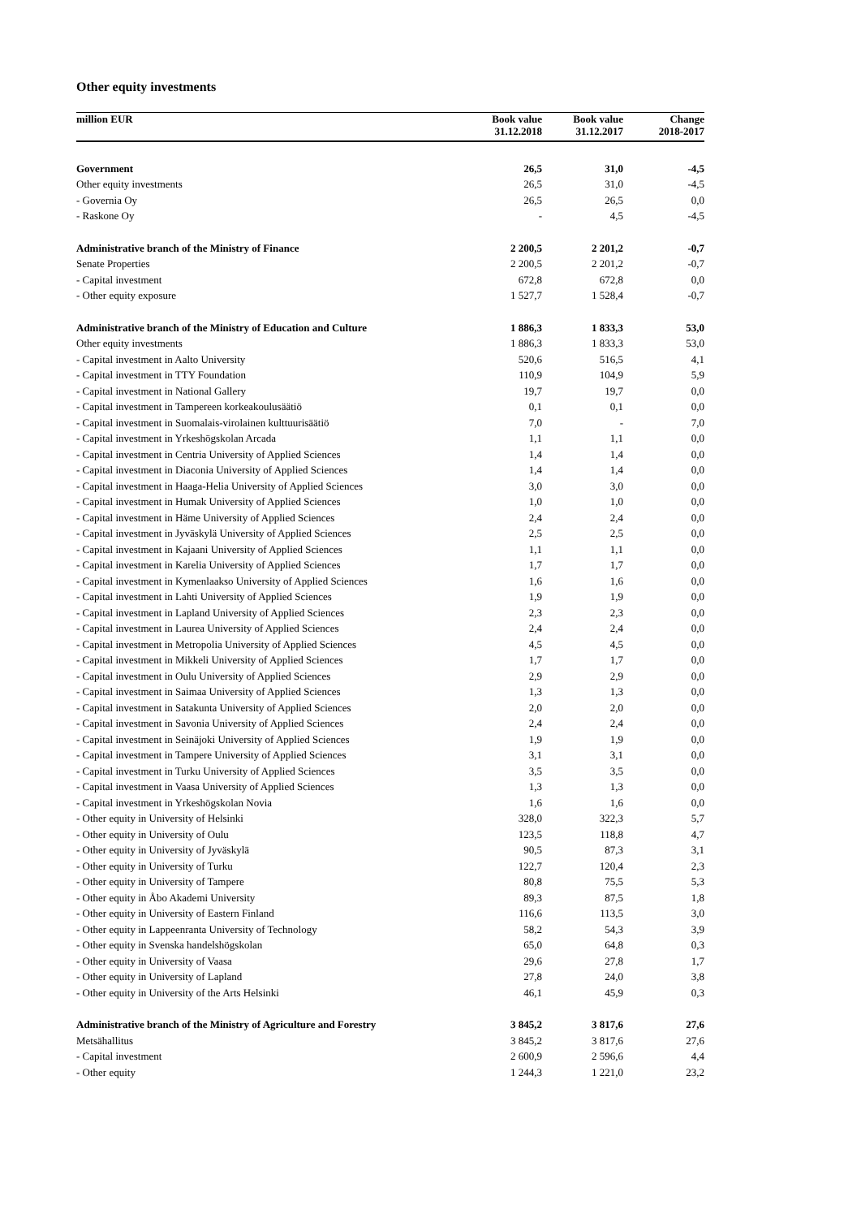Other equity investments
| million EUR | Book value 31.12.2018 | Book value 31.12.2017 | Change 2018-2017 |
| --- | --- | --- | --- |
| Government | 26,5 | 31,0 | -4,5 |
| Other equity investments | 26,5 | 31,0 | -4,5 |
| - Governia Oy | 26,5 | 26,5 | 0,0 |
| - Raskone Oy | - | 4,5 | -4,5 |
| Administrative branch of the Ministry of Finance | 2 200,5 | 2 201,2 | -0,7 |
| Senate Properties | 2 200,5 | 2 201,2 | -0,7 |
| - Capital investment | 672,8 | 672,8 | 0,0 |
| - Other equity exposure | 1 527,7 | 1 528,4 | -0,7 |
| Administrative branch of the Ministry of Education and Culture | 1 886,3 | 1 833,3 | 53,0 |
| Other equity investments | 1 886,3 | 1 833,3 | 53,0 |
| - Capital investment in Aalto University | 520,6 | 516,5 | 4,1 |
| - Capital investment in TTY Foundation | 110,9 | 104,9 | 5,9 |
| - Capital investment in National Gallery | 19,7 | 19,7 | 0,0 |
| - Capital investment in Tampereen korkeakoulusäätiö | 0,1 | 0,1 | 0,0 |
| - Capital investment in Suomalais-virolainen kulttuurisäätiö | 7,0 | - | 7,0 |
| - Capital investment in Yrkeshögskolan Arcada | 1,1 | 1,1 | 0,0 |
| - Capital investment in Centria University of Applied Sciences | 1,4 | 1,4 | 0,0 |
| - Capital investment in Diaconia University of Applied Sciences | 1,4 | 1,4 | 0,0 |
| - Capital investment in Haaga-Helia University of Applied Sciences | 3,0 | 3,0 | 0,0 |
| - Capital investment in Humak University of Applied Sciences | 1,0 | 1,0 | 0,0 |
| - Capital investment in Häme University of Applied Sciences | 2,4 | 2,4 | 0,0 |
| - Capital investment in Jyväskylä University of Applied Sciences | 2,5 | 2,5 | 0,0 |
| - Capital investment in Kajaani University of Applied Sciences | 1,1 | 1,1 | 0,0 |
| - Capital investment in Karelia University of Applied Sciences | 1,7 | 1,7 | 0,0 |
| - Capital investment in Kymenlaakso University of Applied Sciences | 1,6 | 1,6 | 0,0 |
| - Capital investment in Lahti University of Applied Sciences | 1,9 | 1,9 | 0,0 |
| - Capital investment in Lapland University of Applied Sciences | 2,3 | 2,3 | 0,0 |
| - Capital investment in Laurea University of Applied Sciences | 2,4 | 2,4 | 0,0 |
| - Capital investment in Metropolia University of Applied Sciences | 4,5 | 4,5 | 0,0 |
| - Capital investment in Mikkeli University of Applied Sciences | 1,7 | 1,7 | 0,0 |
| - Capital investment in Oulu University of Applied Sciences | 2,9 | 2,9 | 0,0 |
| - Capital investment in Saimaa University of Applied Sciences | 1,3 | 1,3 | 0,0 |
| - Capital investment in Satakunta University of Applied Sciences | 2,0 | 2,0 | 0,0 |
| - Capital investment in Savonia University of Applied Sciences | 2,4 | 2,4 | 0,0 |
| - Capital investment in Seinäjoki University of Applied Sciences | 1,9 | 1,9 | 0,0 |
| - Capital investment in Tampere University of Applied Sciences | 3,1 | 3,1 | 0,0 |
| - Capital investment in Turku University of Applied Sciences | 3,5 | 3,5 | 0,0 |
| - Capital investment in Vaasa University of Applied Sciences | 1,3 | 1,3 | 0,0 |
| - Capital investment in Yrkeshögskolan Novia | 1,6 | 1,6 | 0,0 |
| - Other equity in University of Helsinki | 328,0 | 322,3 | 5,7 |
| - Other equity in University of Oulu | 123,5 | 118,8 | 4,7 |
| - Other equity in University of Jyväskylä | 90,5 | 87,3 | 3,1 |
| - Other equity in University of Turku | 122,7 | 120,4 | 2,3 |
| - Other equity in University of Tampere | 80,8 | 75,5 | 5,3 |
| - Other equity in Åbo Akademi University | 89,3 | 87,5 | 1,8 |
| - Other equity in University of Eastern Finland | 116,6 | 113,5 | 3,0 |
| - Other equity in Lappeenranta University of Technology | 58,2 | 54,3 | 3,9 |
| - Other equity in Svenska handelshögskolan | 65,0 | 64,8 | 0,3 |
| - Other equity in University of Vaasa | 29,6 | 27,8 | 1,7 |
| - Other equity in University of Lapland | 27,8 | 24,0 | 3,8 |
| - Other equity in University of the Arts Helsinki | 46,1 | 45,9 | 0,3 |
| Administrative branch of the Ministry of Agriculture and Forestry | 3 845,2 | 3 817,6 | 27,6 |
| Metsähallitus | 3 845,2 | 3 817,6 | 27,6 |
| - Capital investment | 2 600,9 | 2 596,6 | 4,4 |
| - Other equity | 1 244,3 | 1 221,0 | 23,2 |